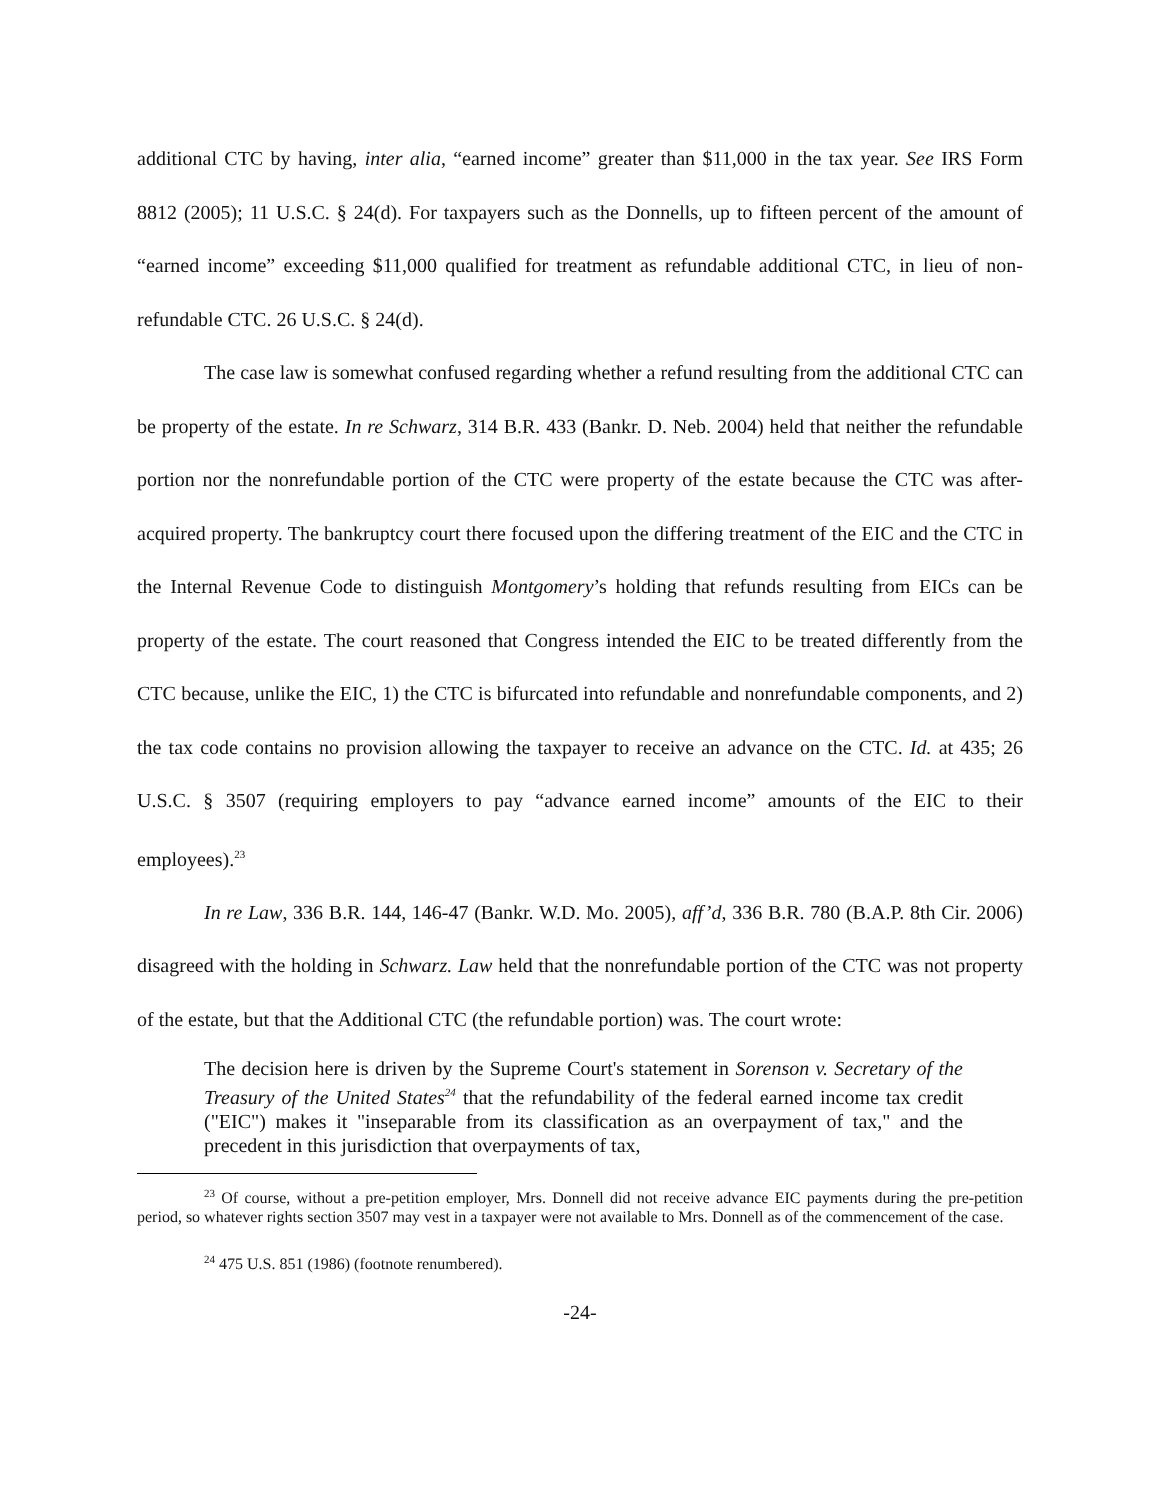additional CTC by having, inter alia, “earned income” greater than $11,000 in the tax year. See IRS Form 8812 (2005); 11 U.S.C. § 24(d). For taxpayers such as the Donnells, up to fifteen percent of the amount of “earned income” exceeding $11,000 qualified for treatment as refundable additional CTC, in lieu of non-refundable CTC. 26 U.S.C. § 24(d).
The case law is somewhat confused regarding whether a refund resulting from the additional CTC can be property of the estate. In re Schwarz, 314 B.R. 433 (Bankr. D. Neb. 2004) held that neither the refundable portion nor the nonrefundable portion of the CTC were property of the estate because the CTC was after-acquired property. The bankruptcy court there focused upon the differing treatment of the EIC and the CTC in the Internal Revenue Code to distinguish Montgomery’s holding that refunds resulting from EICs can be property of the estate. The court reasoned that Congress intended the EIC to be treated differently from the CTC because, unlike the EIC, 1) the CTC is bifurcated into refundable and nonrefundable components, and 2) the tax code contains no provision allowing the taxpayer to receive an advance on the CTC. Id. at 435; 26 U.S.C. § 3507 (requiring employers to pay “advance earned income” amounts of the EIC to their employees).<sup>23</sup>
In re Law, 336 B.R. 144, 146-47 (Bankr. W.D. Mo. 2005), aff’d, 336 B.R. 780 (B.A.P. 8th Cir. 2006) disagreed with the holding in Schwarz. Law held that the nonrefundable portion of the CTC was not property of the estate, but that the Additional CTC (the refundable portion) was. The court wrote:
The decision here is driven by the Supreme Court's statement in Sorenson v. Secretary of the Treasury of the United States<sup>24</sup> that the refundability of the federal earned income tax credit ("EIC") makes it "inseparable from its classification as an overpayment of tax," and the precedent in this jurisdiction that overpayments of tax,
<sup>23</sup> Of course, without a pre-petition employer, Mrs. Donnell did not receive advance EIC payments during the pre-petition period, so whatever rights section 3507 may vest in a taxpayer were not available to Mrs. Donnell as of the commencement of the case.
<sup>24</sup> 475 U.S. 851 (1986) (footnote renumbered).
-24-